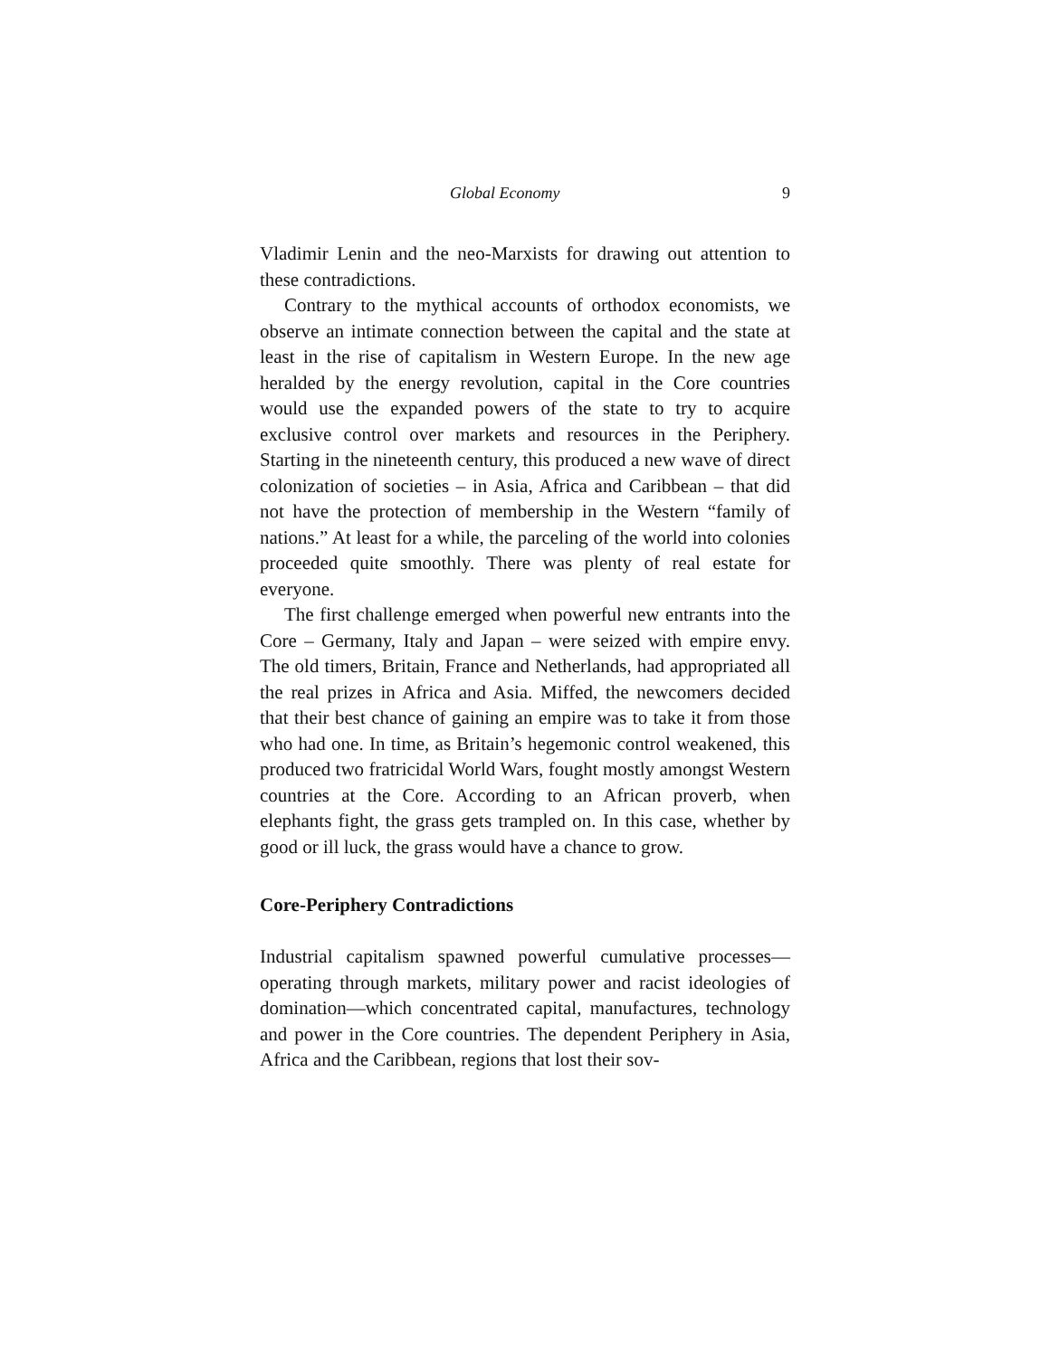Global Economy 9
Vladimir Lenin and the neo-Marxists for drawing out attention to these contradictions.
Contrary to the mythical accounts of orthodox economists, we observe an intimate connection between the capital and the state at least in the rise of capitalism in Western Europe. In the new age heralded by the energy revolution, capital in the Core countries would use the expanded powers of the state to try to acquire exclusive control over markets and resources in the Periphery. Starting in the nineteenth century, this produced a new wave of direct colonization of societies – in Asia, Africa and Caribbean – that did not have the protection of membership in the Western “family of nations.” At least for a while, the parceling of the world into colonies proceeded quite smoothly. There was plenty of real estate for everyone.
The first challenge emerged when powerful new entrants into the Core – Germany, Italy and Japan – were seized with empire envy. The old timers, Britain, France and Netherlands, had appropriated all the real prizes in Africa and Asia. Miffed, the newcomers decided that their best chance of gaining an empire was to take it from those who had one. In time, as Britain’s hegemonic control weakened, this produced two fratricidal World Wars, fought mostly amongst Western countries at the Core. According to an African proverb, when elephants fight, the grass gets trampled on. In this case, whether by good or ill luck, the grass would have a chance to grow.
Core-Periphery Contradictions
Industrial capitalism spawned powerful cumulative processes—operating through markets, military power and racist ideologies of domination—which concentrated capital, manufactures, technology and power in the Core countries. The dependent Periphery in Asia, Africa and the Caribbean, regions that lost their sov-